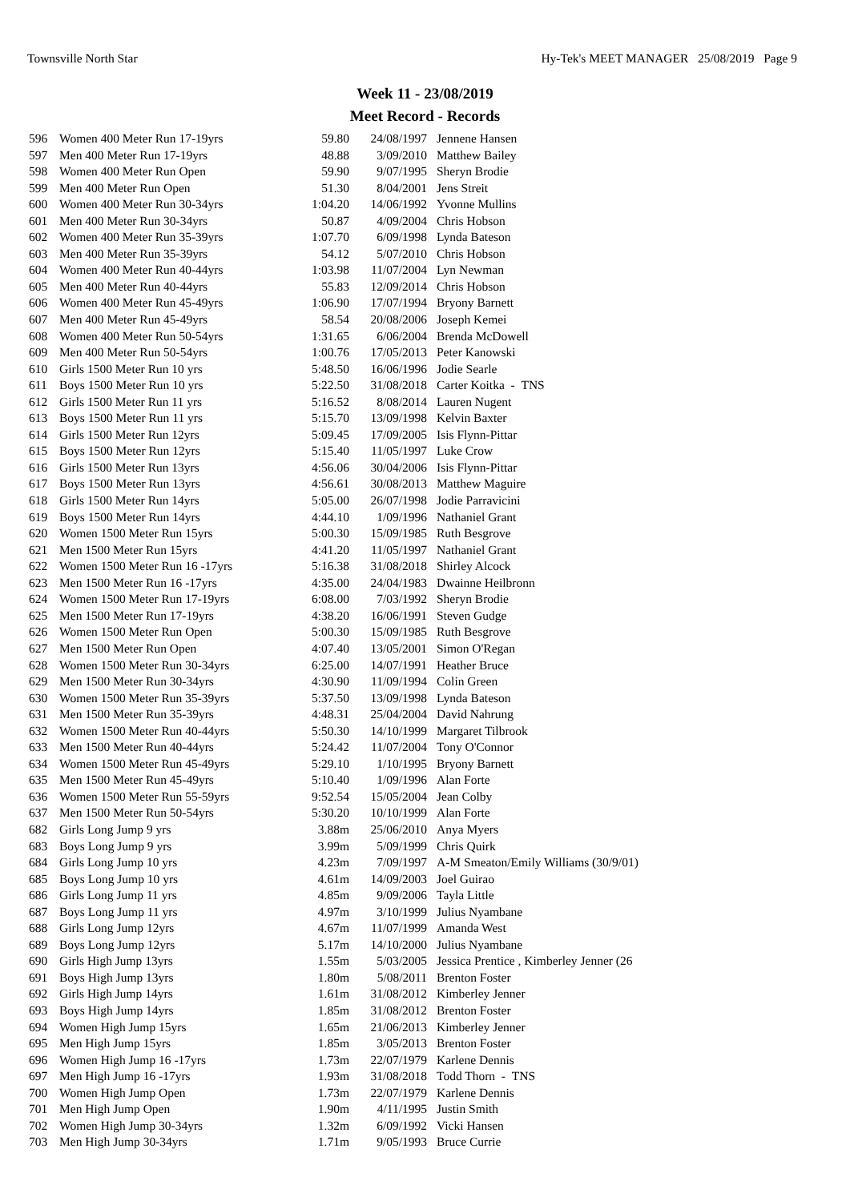Townsville North Star Hy-Tek's MEET MANAGER 25/08/2019 Page 9
Week 11 - 23/08/2019
Meet Record - Records
| 596 | Women 400 Meter Run 17-19yrs | 59.80 | 24/08/1997 | Jennene Hansen |
| 597 | Men 400 Meter Run 17-19yrs | 48.88 | 3/09/2010 | Matthew Bailey |
| 598 | Women 400 Meter Run Open | 59.90 | 9/07/1995 | Sheryn Brodie |
| 599 | Men 400 Meter Run Open | 51.30 | 8/04/2001 | Jens Streit |
| 600 | Women 400 Meter Run 30-34yrs | 1:04.20 | 14/06/1992 | Yvonne Mullins |
| 601 | Men 400 Meter Run 30-34yrs | 50.87 | 4/09/2004 | Chris Hobson |
| 602 | Women 400 Meter Run 35-39yrs | 1:07.70 | 6/09/1998 | Lynda Bateson |
| 603 | Men 400 Meter Run 35-39yrs | 54.12 | 5/07/2010 | Chris Hobson |
| 604 | Women 400 Meter Run 40-44yrs | 1:03.98 | 11/07/2004 | Lyn Newman |
| 605 | Men 400 Meter Run 40-44yrs | 55.83 | 12/09/2014 | Chris Hobson |
| 606 | Women 400 Meter Run 45-49yrs | 1:06.90 | 17/07/1994 | Bryony Barnett |
| 607 | Men 400 Meter Run 45-49yrs | 58.54 | 20/08/2006 | Joseph Kemei |
| 608 | Women 400 Meter Run 50-54yrs | 1:31.65 | 6/06/2004 | Brenda McDowell |
| 609 | Men 400 Meter Run 50-54yrs | 1:00.76 | 17/05/2013 | Peter Kanowski |
| 610 | Girls 1500 Meter Run 10 yrs | 5:48.50 | 16/06/1996 | Jodie Searle |
| 611 | Boys 1500 Meter Run 10 yrs | 5:22.50 | 31/08/2018 | Carter Koitka - TNS |
| 612 | Girls 1500 Meter Run 11 yrs | 5:16.52 | 8/08/2014 | Lauren Nugent |
| 613 | Boys 1500 Meter Run 11 yrs | 5:15.70 | 13/09/1998 | Kelvin Baxter |
| 614 | Girls 1500 Meter Run 12yrs | 5:09.45 | 17/09/2005 | Isis Flynn-Pittar |
| 615 | Boys 1500 Meter Run 12yrs | 5:15.40 | 11/05/1997 | Luke Crow |
| 616 | Girls 1500 Meter Run 13yrs | 4:56.06 | 30/04/2006 | Isis Flynn-Pittar |
| 617 | Boys 1500 Meter Run 13yrs | 4:56.61 | 30/08/2013 | Matthew Maguire |
| 618 | Girls 1500 Meter Run 14yrs | 5:05.00 | 26/07/1998 | Jodie Parravicini |
| 619 | Boys 1500 Meter Run 14yrs | 4:44.10 | 1/09/1996 | Nathaniel Grant |
| 620 | Women 1500 Meter Run 15yrs | 5:00.30 | 15/09/1985 | Ruth Besgrove |
| 621 | Men 1500 Meter Run 15yrs | 4:41.20 | 11/05/1997 | Nathaniel Grant |
| 622 | Women 1500 Meter Run 16 -17yrs | 5:16.38 | 31/08/2018 | Shirley Alcock |
| 623 | Men 1500 Meter Run 16 -17yrs | 4:35.00 | 24/04/1983 | Dwainne Heilbronn |
| 624 | Women 1500 Meter Run 17-19yrs | 6:08.00 | 7/03/1992 | Sheryn Brodie |
| 625 | Men 1500 Meter Run 17-19yrs | 4:38.20 | 16/06/1991 | Steven Gudge |
| 626 | Women 1500 Meter Run Open | 5:00.30 | 15/09/1985 | Ruth Besgrove |
| 627 | Men 1500 Meter Run Open | 4:07.40 | 13/05/2001 | Simon O'Regan |
| 628 | Women 1500 Meter Run 30-34yrs | 6:25.00 | 14/07/1991 | Heather Bruce |
| 629 | Men 1500 Meter Run 30-34yrs | 4:30.90 | 11/09/1994 | Colin Green |
| 630 | Women 1500 Meter Run 35-39yrs | 5:37.50 | 13/09/1998 | Lynda Bateson |
| 631 | Men 1500 Meter Run 35-39yrs | 4:48.31 | 25/04/2004 | David Nahrung |
| 632 | Women 1500 Meter Run 40-44yrs | 5:50.30 | 14/10/1999 | Margaret Tilbrook |
| 633 | Men 1500 Meter Run 40-44yrs | 5:24.42 | 11/07/2004 | Tony O'Connor |
| 634 | Women 1500 Meter Run 45-49yrs | 5:29.10 | 1/10/1995 | Bryony Barnett |
| 635 | Men 1500 Meter Run 45-49yrs | 5:10.40 | 1/09/1996 | Alan Forte |
| 636 | Women 1500 Meter Run 55-59yrs | 9:52.54 | 15/05/2004 | Jean Colby |
| 637 | Men 1500 Meter Run 50-54yrs | 5:30.20 | 10/10/1999 | Alan Forte |
| 682 | Girls Long Jump 9 yrs | 3.88m | 25/06/2010 | Anya Myers |
| 683 | Boys Long Jump 9 yrs | 3.99m | 5/09/1999 | Chris Quirk |
| 684 | Girls Long Jump 10 yrs | 4.23m | 7/09/1997 | A-M Smeaton/Emily Williams (30/9/01) |
| 685 | Boys Long Jump 10 yrs | 4.61m | 14/09/2003 | Joel Guirao |
| 686 | Girls Long Jump 11 yrs | 4.85m | 9/09/2006 | Tayla Little |
| 687 | Boys Long Jump 11 yrs | 4.97m | 3/10/1999 | Julius Nyambane |
| 688 | Girls Long Jump 12yrs | 4.67m | 11/07/1999 | Amanda West |
| 689 | Boys Long Jump 12yrs | 5.17m | 14/10/2000 | Julius Nyambane |
| 690 | Girls High Jump 13yrs | 1.55m | 5/03/2005 | Jessica Prentice , Kimberley Jenner (26 |
| 691 | Boys High Jump 13yrs | 1.80m | 5/08/2011 | Brenton Foster |
| 692 | Girls High Jump 14yrs | 1.61m | 31/08/2012 | Kimberley Jenner |
| 693 | Boys High Jump 14yrs | 1.85m | 31/08/2012 | Brenton Foster |
| 694 | Women High Jump 15yrs | 1.65m | 21/06/2013 | Kimberley Jenner |
| 695 | Men High Jump 15yrs | 1.85m | 3/05/2013 | Brenton Foster |
| 696 | Women High Jump 16 -17yrs | 1.73m | 22/07/1979 | Karlene Dennis |
| 697 | Men High Jump 16 -17yrs | 1.93m | 31/08/2018 | Todd Thorn - TNS |
| 700 | Women High Jump Open | 1.73m | 22/07/1979 | Karlene Dennis |
| 701 | Men High Jump Open | 1.90m | 4/11/1995 | Justin Smith |
| 702 | Women High Jump 30-34yrs | 1.32m | 6/09/1992 | Vicki Hansen |
| 703 | Men High Jump 30-34yrs | 1.71m | 9/05/1993 | Bruce Currie |